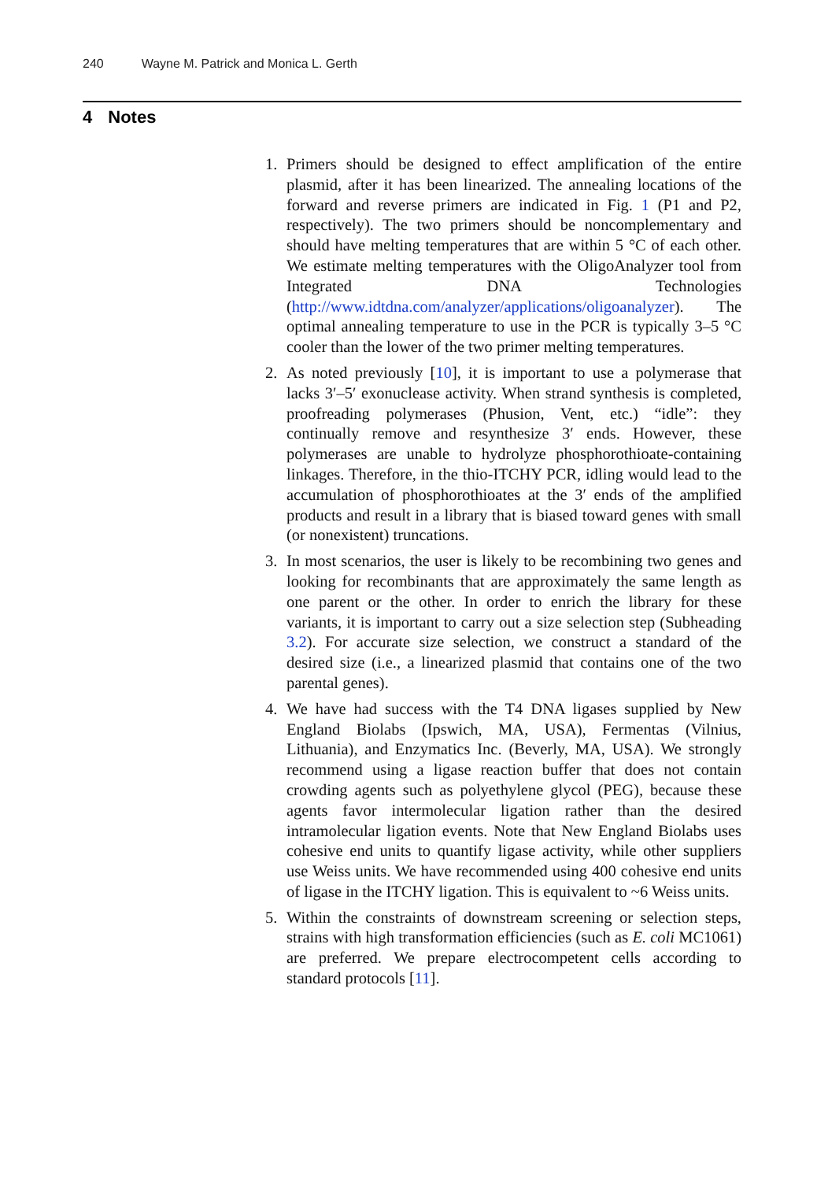240 Wayne M. Patrick and Monica L. Gerth
4 Notes
1. Primers should be designed to effect amplification of the entire plasmid, after it has been linearized. The annealing locations of the forward and reverse primers are indicated in Fig. 1 (P1 and P2, respectively). The two primers should be noncomplementary and should have melting temperatures that are within 5 °C of each other. We estimate melting temperatures with the OligoAnalyzer tool from Integrated DNA Technologies (http://www.idtdna.com/analyzer/applications/oligoanalyzer). The optimal annealing temperature to use in the PCR is typically 3–5 °C cooler than the lower of the two primer melting temperatures.
2. As noted previously [10], it is important to use a polymerase that lacks 3′–5′ exonuclease activity. When strand synthesis is completed, proofreading polymerases (Phusion, Vent, etc.) “idle”: they continually remove and resynthesize 3′ ends. However, these polymerases are unable to hydrolyze phosphorothioate-containing linkages. Therefore, in the thio-ITCHY PCR, idling would lead to the accumulation of phosphorothioates at the 3′ ends of the amplified products and result in a library that is biased toward genes with small (or nonexistent) truncations.
3. In most scenarios, the user is likely to be recombining two genes and looking for recombinants that are approximately the same length as one parent or the other. In order to enrich the library for these variants, it is important to carry out a size selection step (Subheading 3.2). For accurate size selection, we construct a standard of the desired size (i.e., a linearized plasmid that contains one of the two parental genes).
4. We have had success with the T4 DNA ligases supplied by New England Biolabs (Ipswich, MA, USA), Fermentas (Vilnius, Lithuania), and Enzymatics Inc. (Beverly, MA, USA). We strongly recommend using a ligase reaction buffer that does not contain crowding agents such as polyethylene glycol (PEG), because these agents favor intermolecular ligation rather than the desired intramolecular ligation events. Note that New England Biolabs uses cohesive end units to quantify ligase activity, while other suppliers use Weiss units. We have recommended using 400 cohesive end units of ligase in the ITCHY ligation. This is equivalent to ~6 Weiss units.
5. Within the constraints of downstream screening or selection steps, strains with high transformation efficiencies (such as E. coli MC1061) are preferred. We prepare electrocompetent cells according to standard protocols [11].